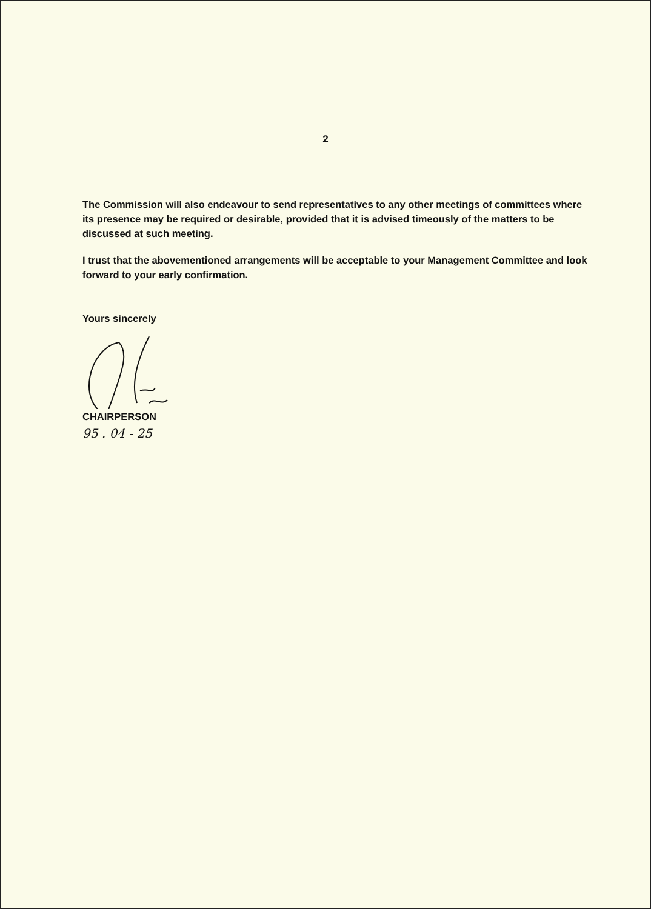2
The Commission will also endeavour to send representatives to any other meetings of committees where its presence may be required or desirable, provided that it is advised timeously of the matters to be discussed at such meeting.
I trust that the abovementioned arrangements will be acceptable to your Management Committee and look forward to your early confirmation.
Yours sincerely
CHAIRPERSON
95 . 04 - 25